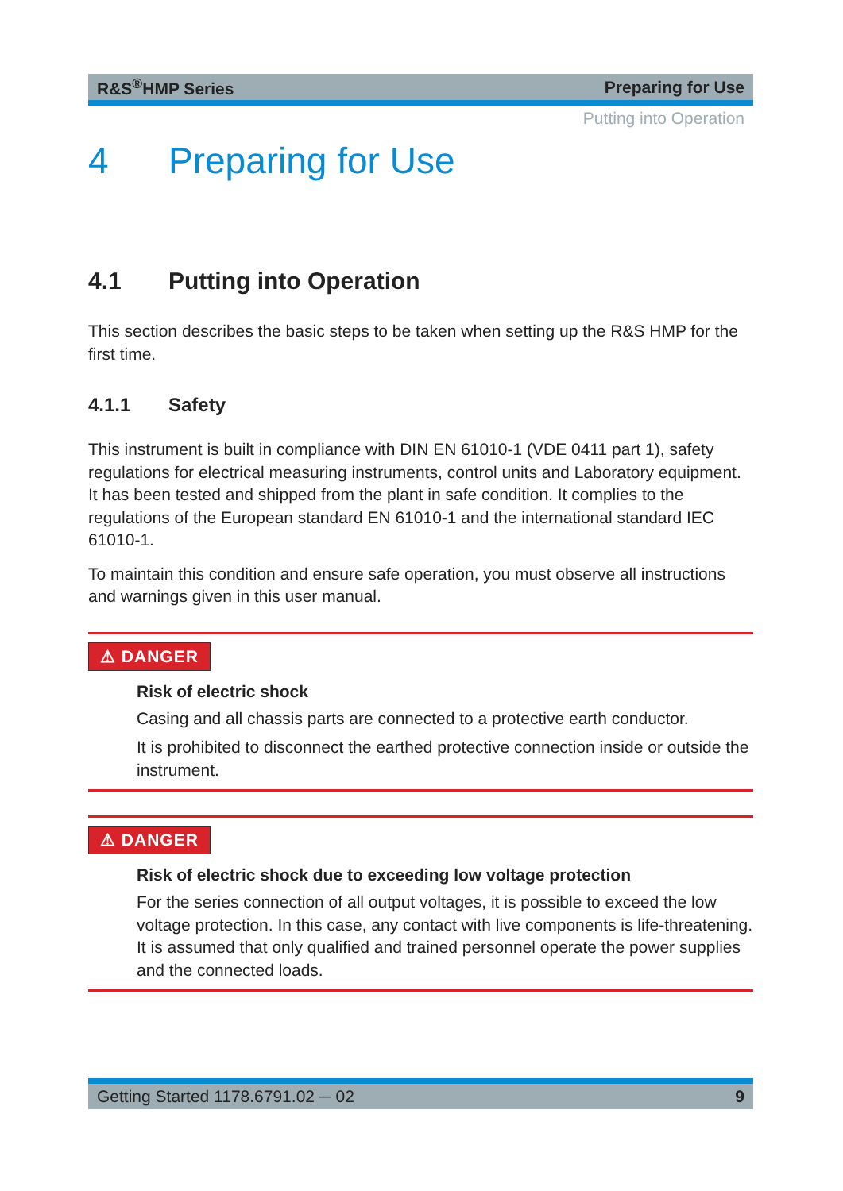R&S<sup>®</sup>HMP Series Preparing for Use
Putting into Operation
4 Preparing for Use
4.1 Putting into Operation
This section describes the basic steps to be taken when setting up the R&S HMP for the first time.
4.1.1 Safety
This instrument is built in compliance with DIN EN 61010-1 (VDE 0411 part 1), safety regulations for electrical measuring instruments, control units and Laboratory equipment. It has been tested and shipped from the plant in safe condition. It complies to the regulations of the European standard EN 61010-1 and the international standard IEC 61010-1.
To maintain this condition and ensure safe operation, you must observe all instructions and warnings given in this user manual.
⚠ DANGER
Risk of electric shock
Casing and all chassis parts are connected to a protective earth conductor.
It is prohibited to disconnect the earthed protective connection inside or outside the instrument.
⚠ DANGER
Risk of electric shock due to exceeding low voltage protection
For the series connection of all output voltages, it is possible to exceed the low voltage protection. In this case, any contact with live components is life-threatening. It is assumed that only qualified and trained personnel operate the power supplies and the connected loads.
Getting Started 1178.6791.02 ─ 02 9